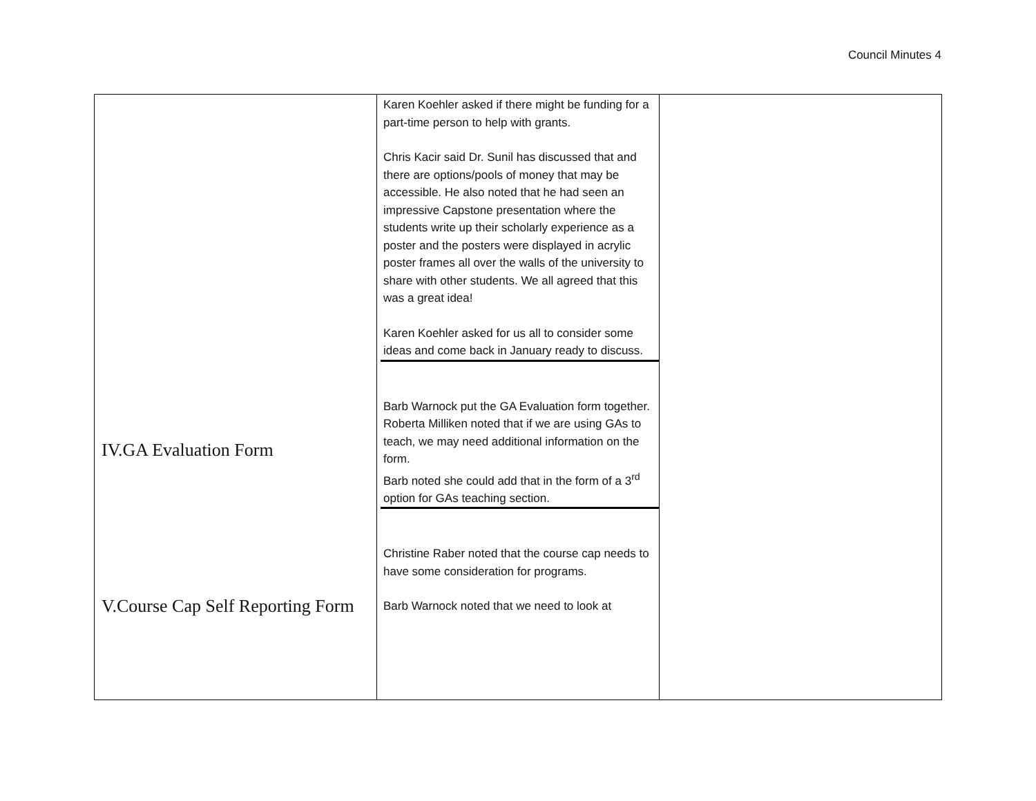Council Minutes 4
| IV.GA Evaluation Form V.Course Cap Self Reporting Form | Karen Koehler asked if there might be funding for a part-time person to help with grants. Chris Kacir said Dr. Sunil has discussed that and there are options/pools of money that may be accessible. He also noted that he had seen an impressive Capstone presentation where the students write up their scholarly experience as a poster and the posters were displayed in acrylic poster frames all over the walls of the university to share with other students. We all agreed that this was a great idea! Karen Koehler asked for us all to consider some ideas and come back in January ready to discuss. Barb Warnock put the GA Evaluation form together. Roberta Milliken noted that if we are using GAs to teach, we may need additional information on the form. Barb noted she could add that in the form of a 3<sup>rd</sup> option for GAs teaching section. Christine Raber noted that the course cap needs to have some consideration for programs. Barb Warnock noted that we need to look at | |